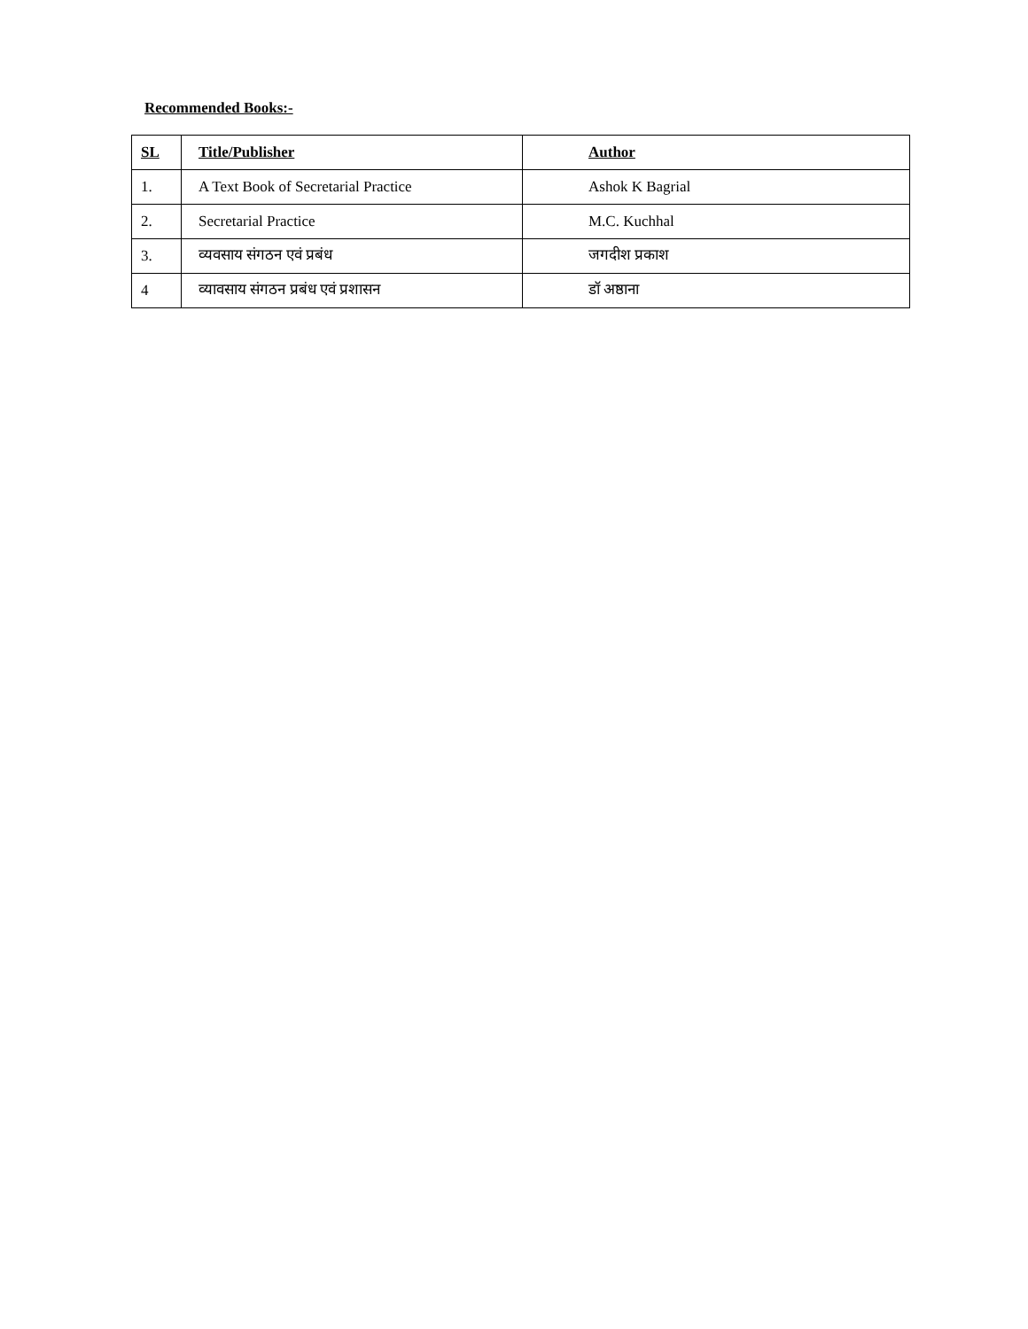Recommended Books:-
| SL | Title/Publisher | Author |
| --- | --- | --- |
| 1. | A Text Book of Secretarial Practice | Ashok K Bagrial |
| 2. | Secretarial Practice | M.C. Kuchhal |
| 3. | व्यवसाय संगठन एवं प्रबंध | जगदीश प्रकाश |
| 4 | व्यावसाय संगठन प्रबंध एवं प्रशासन | डॉ अष्ठाना |